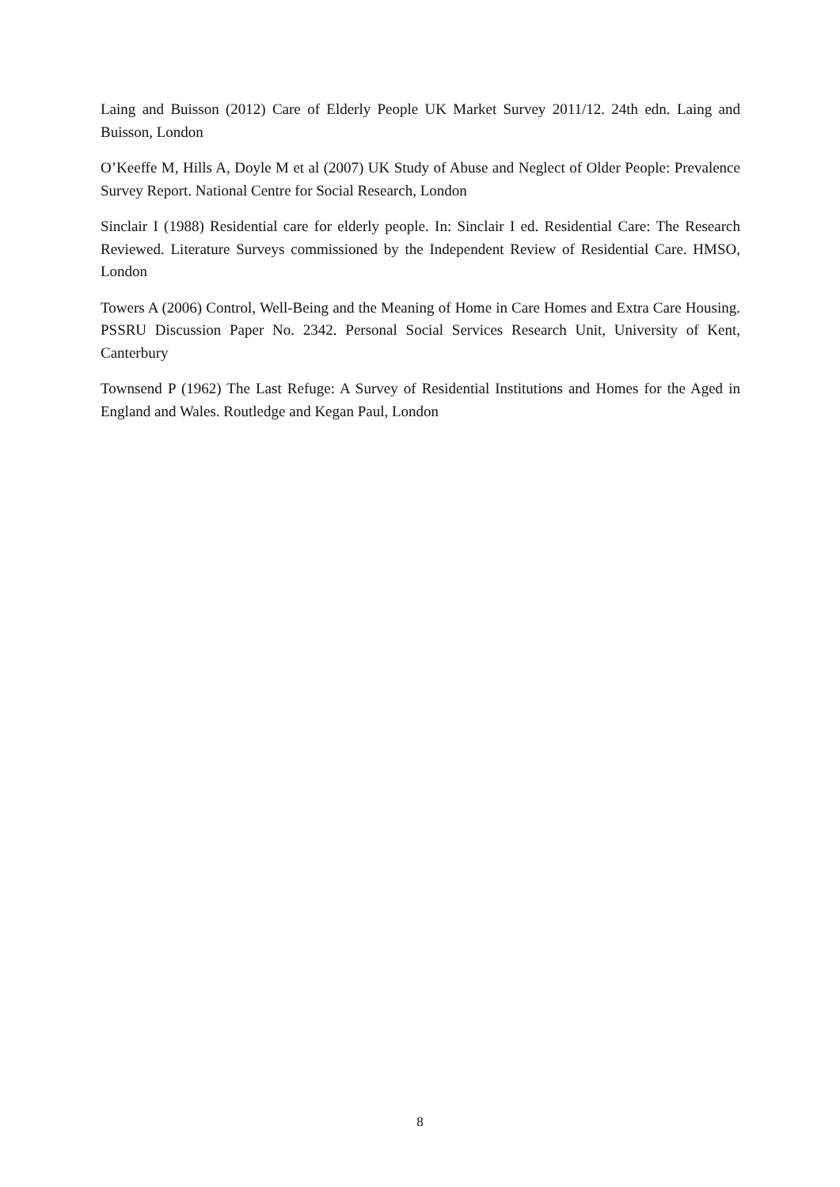Laing and Buisson (2012) Care of Elderly People UK Market Survey 2011/12. 24th edn. Laing and Buisson, London
O’Keeffe M, Hills A, Doyle M et al (2007) UK Study of Abuse and Neglect of Older People: Prevalence Survey Report. National Centre for Social Research, London
Sinclair I (1988) Residential care for elderly people. In: Sinclair I ed. Residential Care: The Research Reviewed. Literature Surveys commissioned by the Independent Review of Residential Care. HMSO, London
Towers A (2006) Control, Well-Being and the Meaning of Home in Care Homes and Extra Care Housing. PSSRU Discussion Paper No. 2342. Personal Social Services Research Unit, University of Kent, Canterbury
Townsend P (1962) The Last Refuge: A Survey of Residential Institutions and Homes for the Aged in England and Wales. Routledge and Kegan Paul, London
8